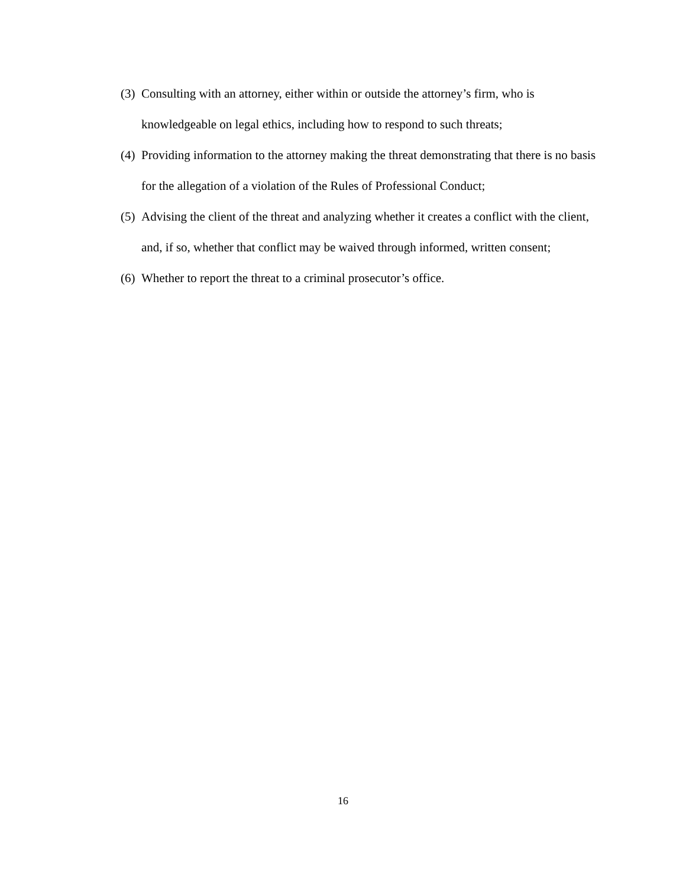(3) Consulting with an attorney, either within or outside the attorney’s firm, who is knowledgeable on legal ethics, including how to respond to such threats;
(4) Providing information to the attorney making the threat demonstrating that there is no basis for the allegation of a violation of the Rules of Professional Conduct;
(5) Advising the client of the threat and analyzing whether it creates a conflict with the client, and, if so, whether that conflict may be waived through informed, written consent;
(6) Whether to report the threat to a criminal prosecutor’s office.
16